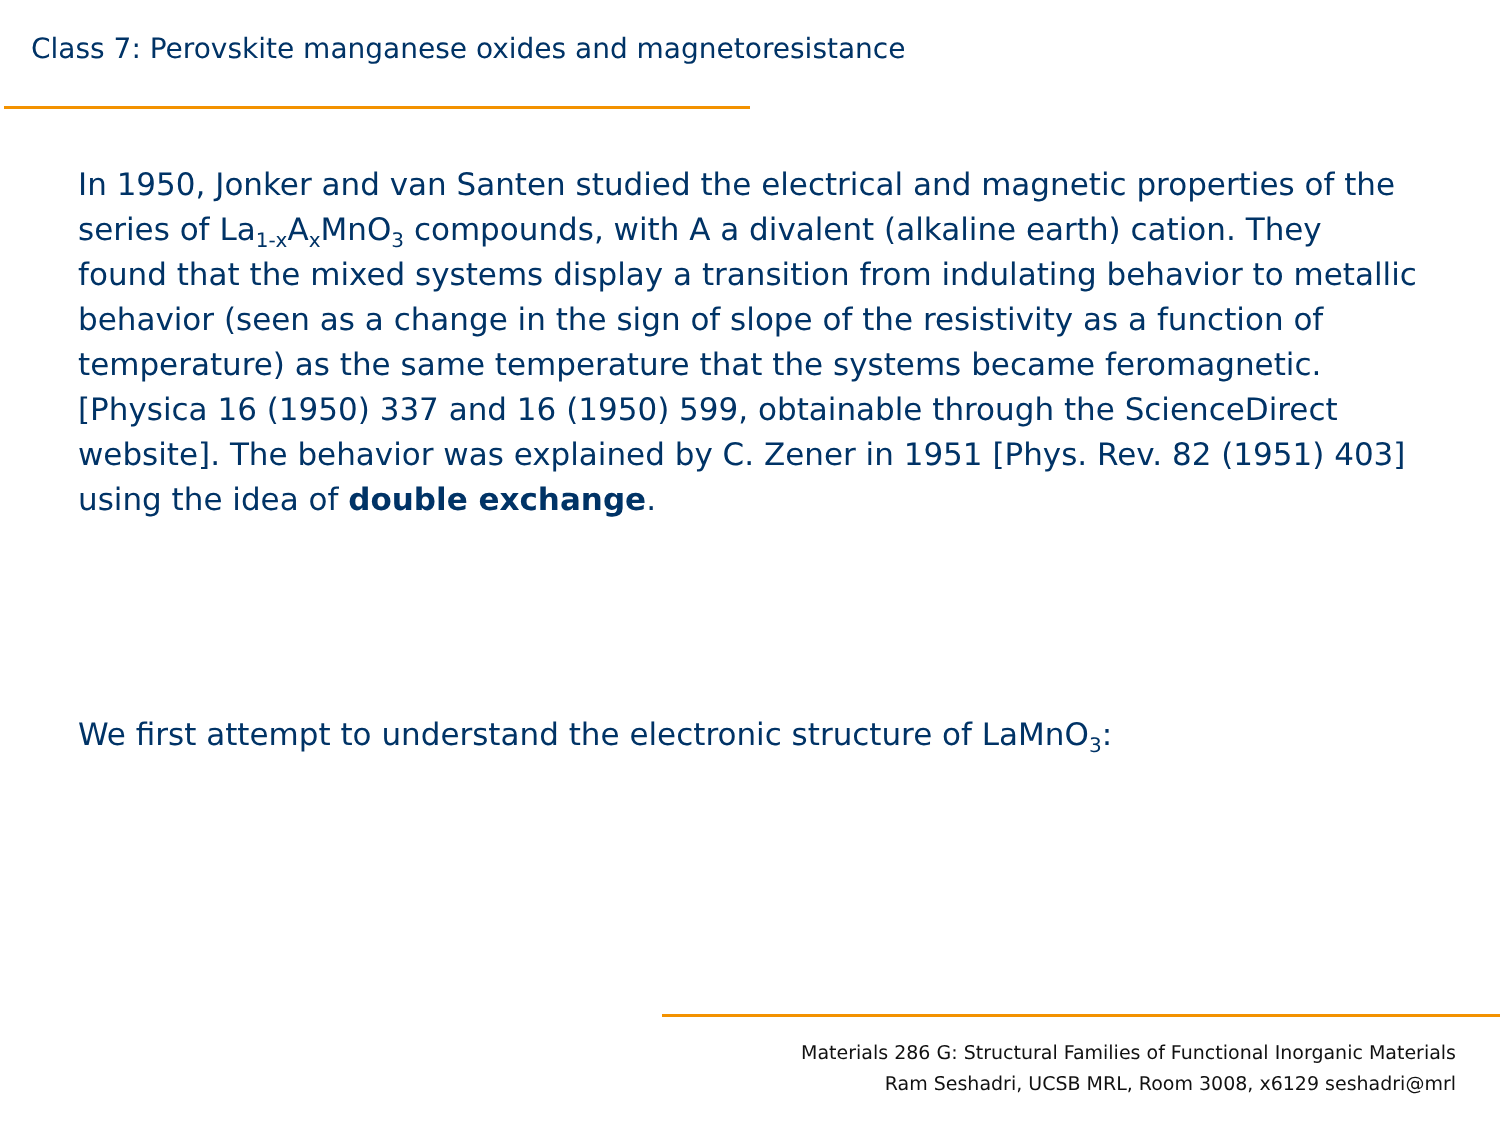Class 7: Perovskite manganese oxides and magnetoresistance
In 1950, Jonker and van Santen studied the electrical and magnetic properties of the series of La<sub>1-x</sub>A<sub>x</sub>MnO<sub>3</sub> compounds, with A a divalent (alkaline earth) cation. They found that the mixed systems display a transition from indulating behavior to metallic behavior (seen as a change in the sign of slope of the resistivity as a function of temperature) as the same temperature that the systems became feromagnetic. [Physica 16 (1950) 337 and 16 (1950) 599, obtainable through the ScienceDirect website]. The behavior was explained by C. Zener in 1951 [Phys. Rev. 82 (1951) 403] using the idea of double exchange.
We first attempt to understand the electronic structure of LaMnO<sub>3</sub>:
Materials 286 G: Structural Families of Functional Inorganic Materials
Ram Seshadri, UCSB MRL, Room 3008, x6129 seshadri@mrl